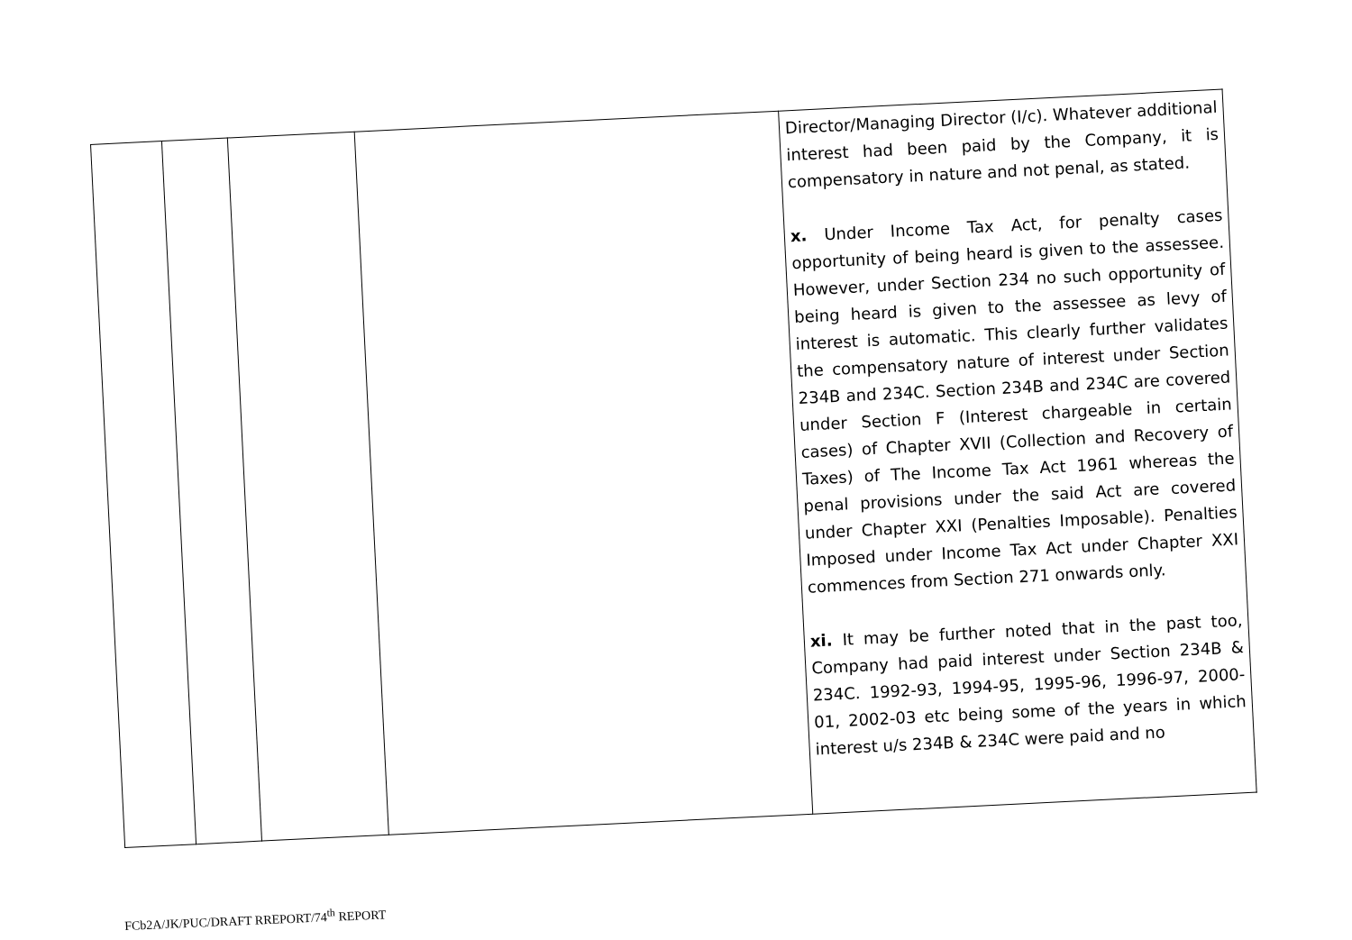| | | | | Director/Managing Director (I/c). Whatever additional interest had been paid by the Company, it is compensatory in nature and not penal, as stated. x. Under Income Tax Act, for penalty cases opportunity of being heard is given to the assessee. However, under Section 234 no such opportunity of being heard is given to the assessee as levy of interest is automatic. This clearly further validates the compensatory nature of interest under Section 234B and 234C. Section 234B and 234C are covered under Section F (Interest chargeable in certain cases) of Chapter XVII (Collection and Recovery of Taxes) of The Income Tax Act 1961 whereas the penal provisions under the said Act are covered under Chapter XXI (Penalties Imposable). Penalties Imposed under Income Tax Act under Chapter XXI commences from Section 271 onwards only. xi. It may be further noted that in the past too, Company had paid interest under Section 234B & 234C. 1992-93, 1994-95, 1995-96, 1996-97, 2000-01, 2002-03 etc being some of the years in which interest u/s 234B & 234C were paid and no |
FCb2A/JK/PUC/DRAFT RREPORT/74<sup>th</sup> REPORT